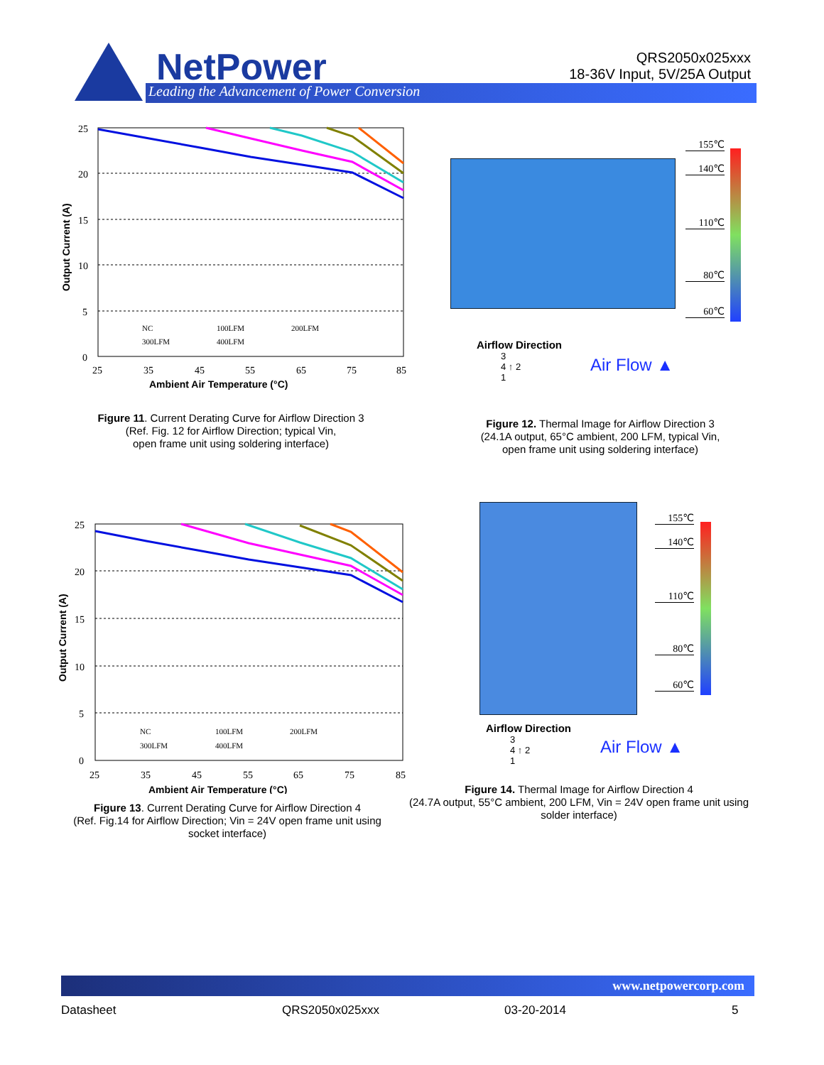NetPower
Leading the Advancement of Power Conversion
QRS2050x025xxx
18-36V Input, 5V/25A Output
Output Current (A)
25
20
15
10
5
0
25
35
45
55
65
75
85
Ambient Air Temperature (°C)
NC
100LFM
200LFM
300LFM
400LFM
Figure 11. Current Derating Curve for Airflow Direction 3
(Ref. Fig. 12 for Airflow Direction; typical Vin,
open frame unit using soldering interface)
155℃
140℃
110℃
80℃
60℃
Airflow Direction
3
4 ↑ 2
1
Air Flow ▲
Figure 12. Thermal Image for Airflow Direction 3
(24.1A output, 65°C ambient, 200 LFM, typical Vin,
open frame unit using soldering interface)
Output Current (A)
25
20
15
10
5
0
25
35
45
55
65
75
85
Ambient Air Temperature (°C)
NC
100LFM
200LFM
300LFM
400LFM
Figure 13. Current Derating Curve for Airflow Direction 4
(Ref. Fig.14 for Airflow Direction; Vin = 24V open frame unit using
socket interface)
155℃
140℃
110℃
80℃
60℃
Airflow Direction
3
4 ↑ 2
1
Air Flow ▲
Figure 14. Thermal Image for Airflow Direction 4
(24.7A output, 55°C ambient, 200 LFM, Vin = 24V open frame unit using
solder interface)
www.netpowercorp.com
Datasheet QRS2050x025xxx 03-20-2014 5